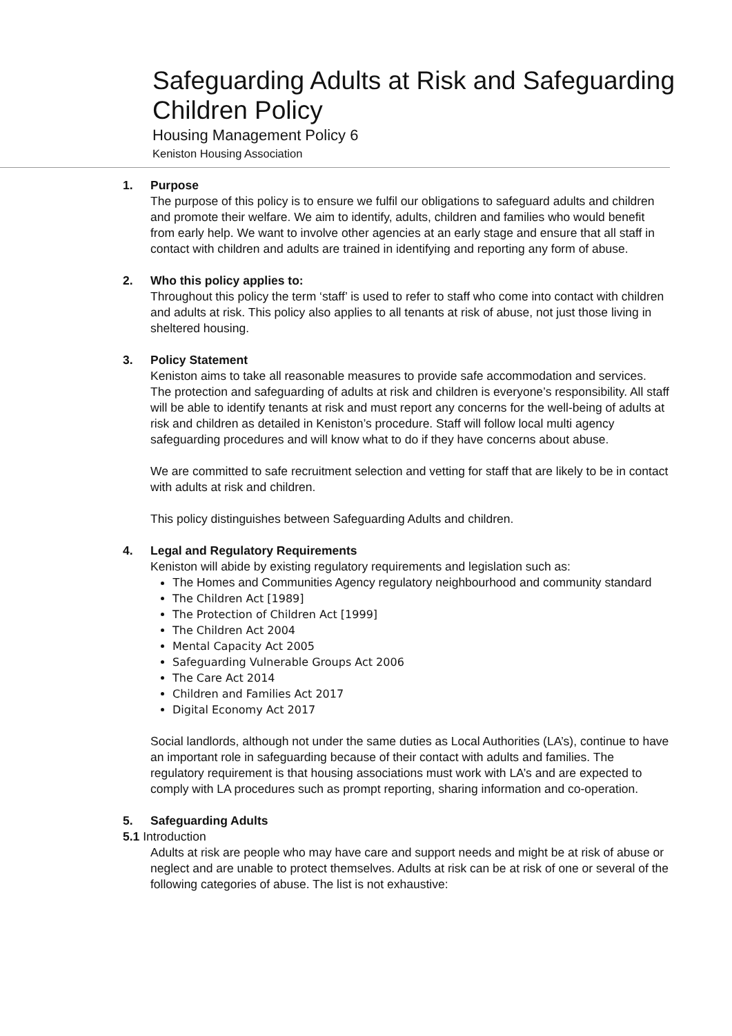Safeguarding Adults at Risk and Safeguarding Children Policy
Housing Management Policy 6
Keniston Housing Association
1. Purpose
The purpose of this policy is to ensure we fulfil our obligations to safeguard adults and children and promote their welfare. We aim to identify, adults, children and families who would benefit from early help. We want to involve other agencies at an early stage and ensure that all staff in contact with children and adults are trained in identifying and reporting any form of abuse.
2. Who this policy applies to:
Throughout this policy the term ‘staff’ is used to refer to staff who come into contact with children and adults at risk. This policy also applies to all tenants at risk of abuse, not just those living in sheltered housing.
3. Policy Statement
Keniston aims to take all reasonable measures to provide safe accommodation and services. The protection and safeguarding of adults at risk and children is everyone’s responsibility. All staff will be able to identify tenants at risk and must report any concerns for the well-being of adults at risk and children as detailed in Keniston’s procedure. Staff will follow local multi agency safeguarding procedures and will know what to do if they have concerns about abuse.
We are committed to safe recruitment selection and vetting for staff that are likely to be in contact with adults at risk and children.
This policy distinguishes between Safeguarding Adults and children.
4. Legal and Regulatory Requirements
Keniston will abide by existing regulatory requirements and legislation such as:
The Homes and Communities Agency regulatory neighbourhood and community standard
The Children Act [1989]
The Protection of Children Act [1999]
The Children Act 2004
Mental Capacity Act 2005
Safeguarding Vulnerable Groups Act 2006
The Care Act 2014
Children and Families Act 2017
Digital Economy Act 2017
Social landlords, although not under the same duties as Local Authorities (LA’s), continue to have an important role in safeguarding because of their contact with adults and families. The regulatory requirement is that housing associations must work with LA’s and are expected to comply with LA procedures such as prompt reporting, sharing information and co-operation.
5. Safeguarding Adults
5.1 Introduction
Adults at risk are people who may have care and support needs and might be at risk of abuse or neglect and are unable to protect themselves. Adults at risk can be at risk of one or several of the following categories of abuse. The list is not exhaustive: